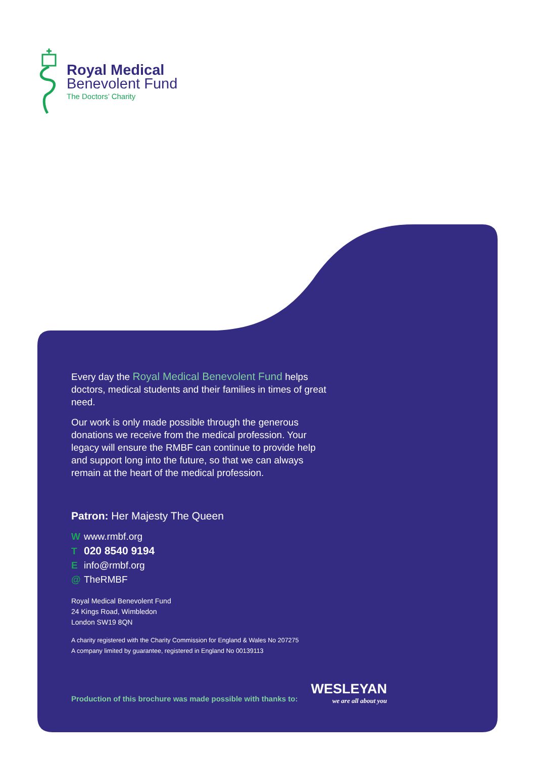Royal Medical
Benevolent Fund
The Doctors’ Charity
Every day the Royal Medical Benevolent Fund helps doctors, medical students and their families in times of great need.
Our work is only made possible through the generous donations we receive from the medical profession. Your legacy will ensure the RMBF can continue to provide help and support long into the future, so that we can always remain at the heart of the medical profession.
Patron: Her Majesty The Queen
Wwww.rmbf.org
T 020 8540 9194
Einfo@rmbf.org
@ TheRMBF
Royal Medical Benevolent Fund
24 Kings Road, Wimbledon
London SW19 8QN
A charity registered with the Charity Commission for England & Wales No 207275
A company limited by guarantee, registered in England No 00139113
Production of this brochure was made possible with thanks to:
WESLEYAN
we are all about you